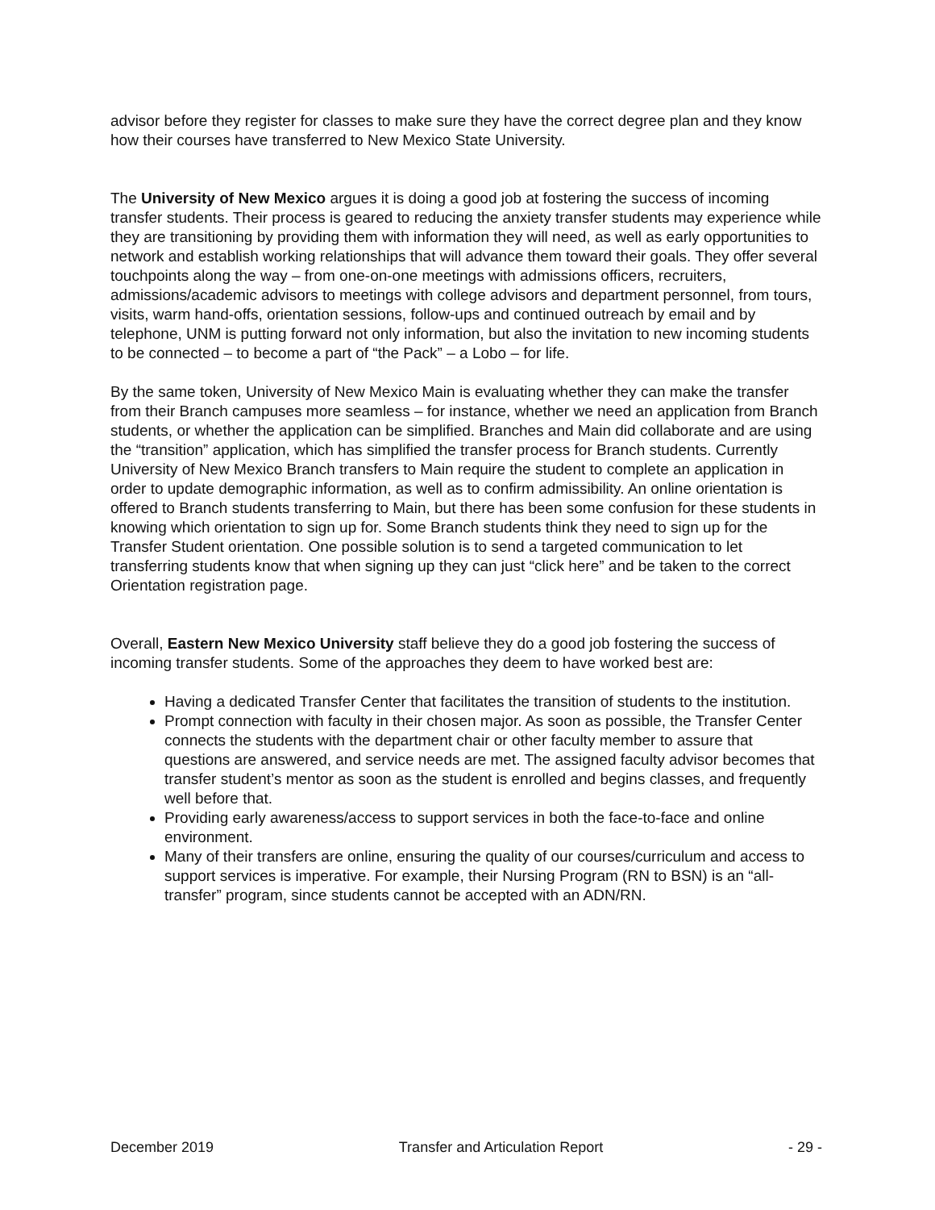advisor before they register for classes to make sure they have the correct degree plan and they know how their courses have transferred to New Mexico State University.
The University of New Mexico argues it is doing a good job at fostering the success of incoming transfer students. Their process is geared to reducing the anxiety transfer students may experience while they are transitioning by providing them with information they will need, as well as early opportunities to network and establish working relationships that will advance them toward their goals. They offer several touchpoints along the way – from one-on-one meetings with admissions officers, recruiters, admissions/academic advisors to meetings with college advisors and department personnel, from tours, visits, warm hand-offs, orientation sessions, follow-ups and continued outreach by email and by telephone, UNM is putting forward not only information, but also the invitation to new incoming students to be connected – to become a part of “the Pack” – a Lobo – for life.
By the same token, University of New Mexico Main is evaluating whether they can make the transfer from their Branch campuses more seamless – for instance, whether we need an application from Branch students, or whether the application can be simplified. Branches and Main did collaborate and are using the “transition” application, which has simplified the transfer process for Branch students. Currently University of New Mexico Branch transfers to Main require the student to complete an application in order to update demographic information, as well as to confirm admissibility. An online orientation is offered to Branch students transferring to Main, but there has been some confusion for these students in knowing which orientation to sign up for. Some Branch students think they need to sign up for the Transfer Student orientation. One possible solution is to send a targeted communication to let transferring students know that when signing up they can just “click here” and be taken to the correct Orientation registration page.
Overall, Eastern New Mexico University staff believe they do a good job fostering the success of incoming transfer students. Some of the approaches they deem to have worked best are:
Having a dedicated Transfer Center that facilitates the transition of students to the institution.
Prompt connection with faculty in their chosen major. As soon as possible, the Transfer Center connects the students with the department chair or other faculty member to assure that questions are answered, and service needs are met. The assigned faculty advisor becomes that transfer student’s mentor as soon as the student is enrolled and begins classes, and frequently well before that.
Providing early awareness/access to support services in both the face-to-face and online environment.
Many of their transfers are online, ensuring the quality of our courses/curriculum and access to support services is imperative. For example, their Nursing Program (RN to BSN) is an “all-transfer” program, since students cannot be accepted with an ADN/RN.
December 2019 Transfer and Articulation Report - 29 -